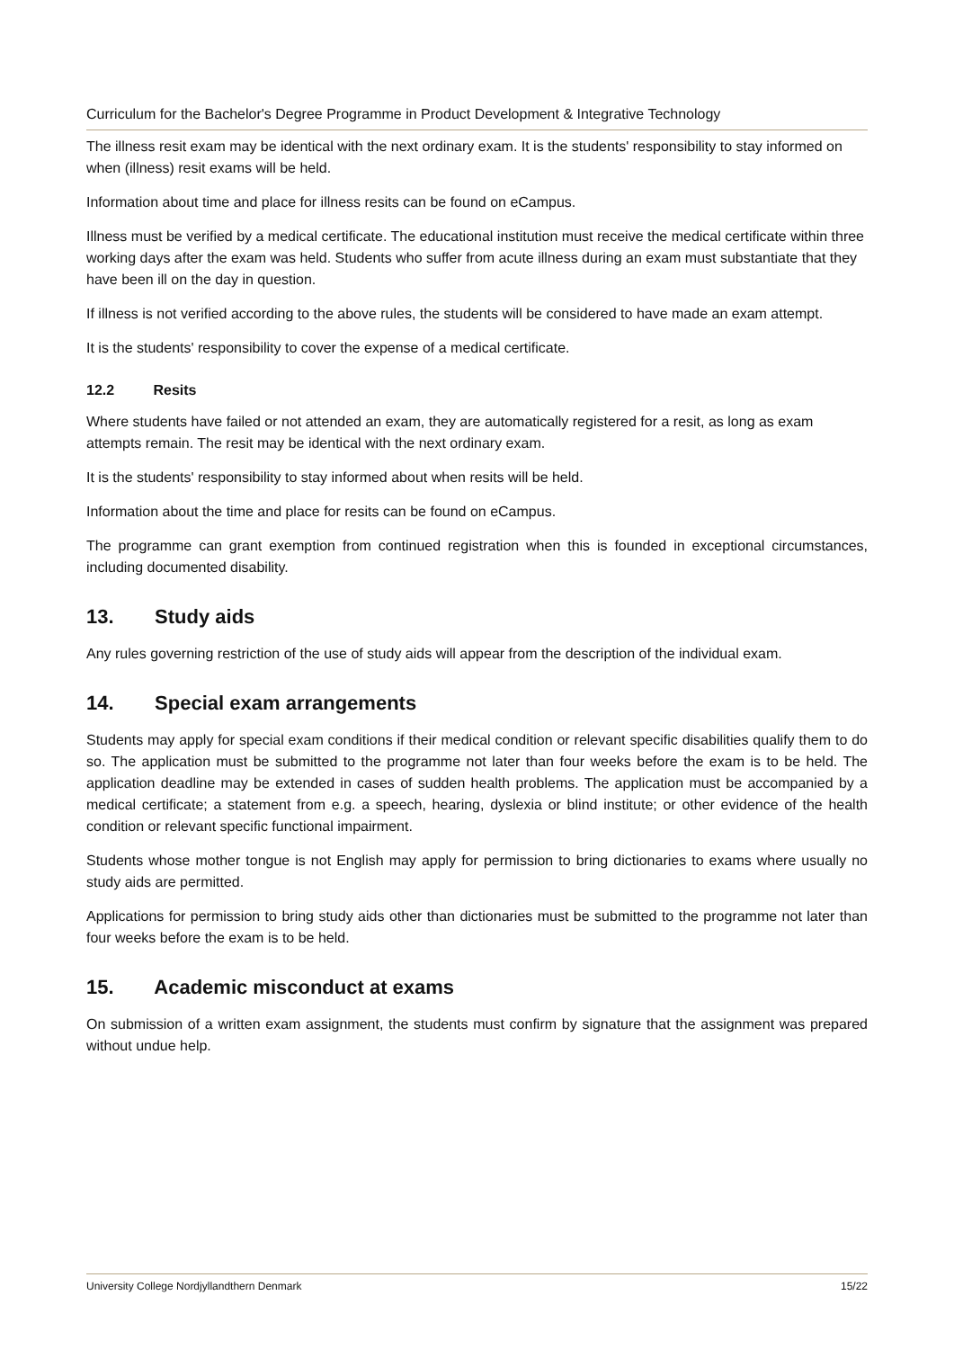Curriculum for the Bachelor's Degree Programme in Product Development & Integrative Technology
The illness resit exam may be identical with the next ordinary exam. It is the students' responsibility to stay informed on when (illness) resit exams will be held.
Information about time and place for illness resits can be found on eCampus.
Illness must be verified by a medical certificate. The educational institution must receive the medical certificate within three working days after the exam was held. Students who suffer from acute illness during an exam must substantiate that they have been ill on the day in question.
If illness is not verified according to the above rules, the students will be considered to have made an exam attempt.
It is the students' responsibility to cover the expense of a medical certificate.
12.2 Resits
Where students have failed or not attended an exam, they are automatically registered for a resit, as long as exam attempts remain. The resit may be identical with the next ordinary exam.
It is the students' responsibility to stay informed about when resits will be held.
Information about the time and place for resits can be found on eCampus.
The programme can grant exemption from continued registration when this is founded in exceptional circumstances, including documented disability.
13. Study aids
Any rules governing restriction of the use of study aids will appear from the description of the individual exam.
14. Special exam arrangements
Students may apply for special exam conditions if their medical condition or relevant specific disabilities qualify them to do so. The application must be submitted to the programme not later than four weeks before the exam is to be held. The application deadline may be extended in cases of sudden health problems. The application must be accompanied by a medical certificate; a statement from e.g. a speech, hearing, dyslexia or blind institute; or other evidence of the health condition or relevant specific functional impairment.
Students whose mother tongue is not English may apply for permission to bring dictionaries to exams where usually no study aids are permitted.
Applications for permission to bring study aids other than dictionaries must be submitted to the programme not later than four weeks before the exam is to be held.
15. Academic misconduct at exams
On submission of a written exam assignment, the students must confirm by signature that the assignment was prepared without undue help.
University College Nordjyllandthern Denmark 15/22